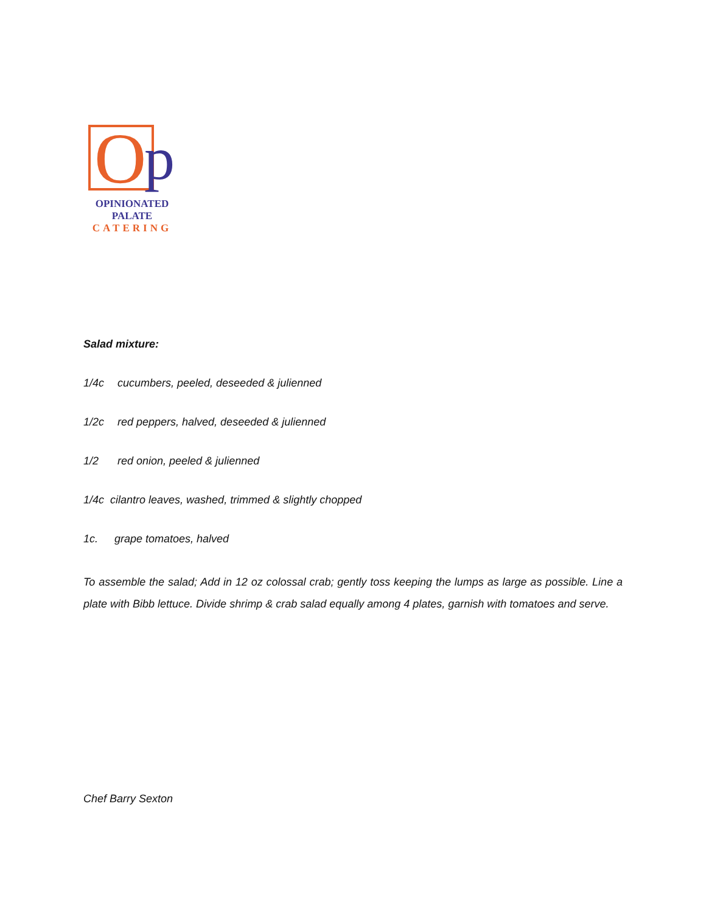O p
OPINIONATED
PALATE
CATERING
Salad mixture:
1/4c cucumbers, peeled, deseeded & julienned
1/2c red peppers, halved, deseeded & julienned
1/2 red onion, peeled & julienned
1/4c cilantro leaves, washed, trimmed & slightly chopped
1c. grape tomatoes, halved
To assemble the salad; Add in 12 oz colossal crab; gently toss keeping the lumps as large as possible. Line a plate with Bibb lettuce. Divide shrimp & crab salad equally among 4 plates, garnish with tomatoes and serve.
Chef Barry Sexton